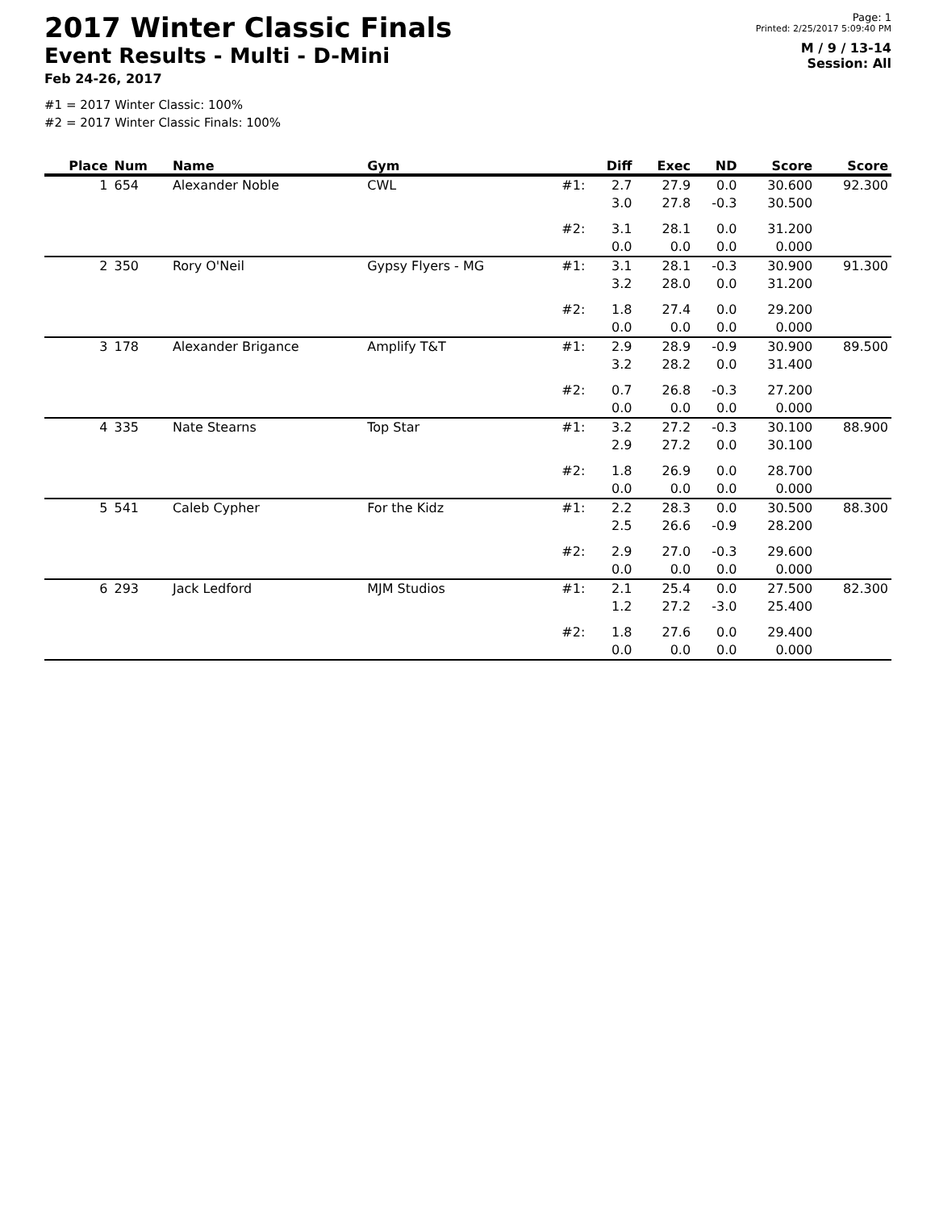2017 Winter Classic Finals
Event Results - Multi - D-Mini
Feb 24-26, 2017
#1 = 2017 Winter Classic: 100%
#2 = 2017 Winter Classic Finals: 100%
Page: 1
Printed: 2/25/2017 5:09:40 PM
M / 9 / 13-14
Session: All
| Place | Num | Name | Gym | | Diff | Exec | ND | Score | Score |
| --- | --- | --- | --- | --- | --- | --- | --- | --- | --- |
| 1 | 654 | Alexander Noble | CWL | #1: | 2.7 3.0 | 27.9 27.8 | 0.0 -0.3 | 30.600 30.500 | 92.300 |
| | | | | #2: | 3.1 0.0 | 28.1 0.0 | 0.0 0.0 | 31.200 0.000 | |
| 2 | 350 | Rory O'Neil | Gypsy Flyers - MG | #1: | 3.1 3.2 | 28.1 28.0 | -0.3 0.0 | 30.900 31.200 | 91.300 |
| | | | | #2: | 1.8 0.0 | 27.4 0.0 | 0.0 0.0 | 29.200 0.000 | |
| 3 | 178 | Alexander Brigance | Amplify T&T | #1: | 2.9 3.2 | 28.9 28.2 | -0.9 0.0 | 30.900 31.400 | 89.500 |
| | | | | #2: | 0.7 0.0 | 26.8 0.0 | -0.3 0.0 | 27.200 0.000 | |
| 4 | 335 | Nate Stearns | Top Star | #1: | 3.2 2.9 | 27.2 27.2 | -0.3 0.0 | 30.100 30.100 | 88.900 |
| | | | | #2: | 1.8 0.0 | 26.9 0.0 | 0.0 0.0 | 28.700 0.000 | |
| 5 | 541 | Caleb Cypher | For the Kidz | #1: | 2.2 2.5 | 28.3 26.6 | 0.0 -0.9 | 30.500 28.200 | 88.300 |
| | | | | #2: | 2.9 0.0 | 27.0 0.0 | -0.3 0.0 | 29.600 0.000 | |
| 6 | 293 | Jack Ledford | MJM Studios | #1: | 2.1 1.2 | 25.4 27.2 | 0.0 -3.0 | 27.500 25.400 | 82.300 |
| | | | | #2: | 1.8 0.0 | 27.6 0.0 | 0.0 0.0 | 29.400 0.000 | |